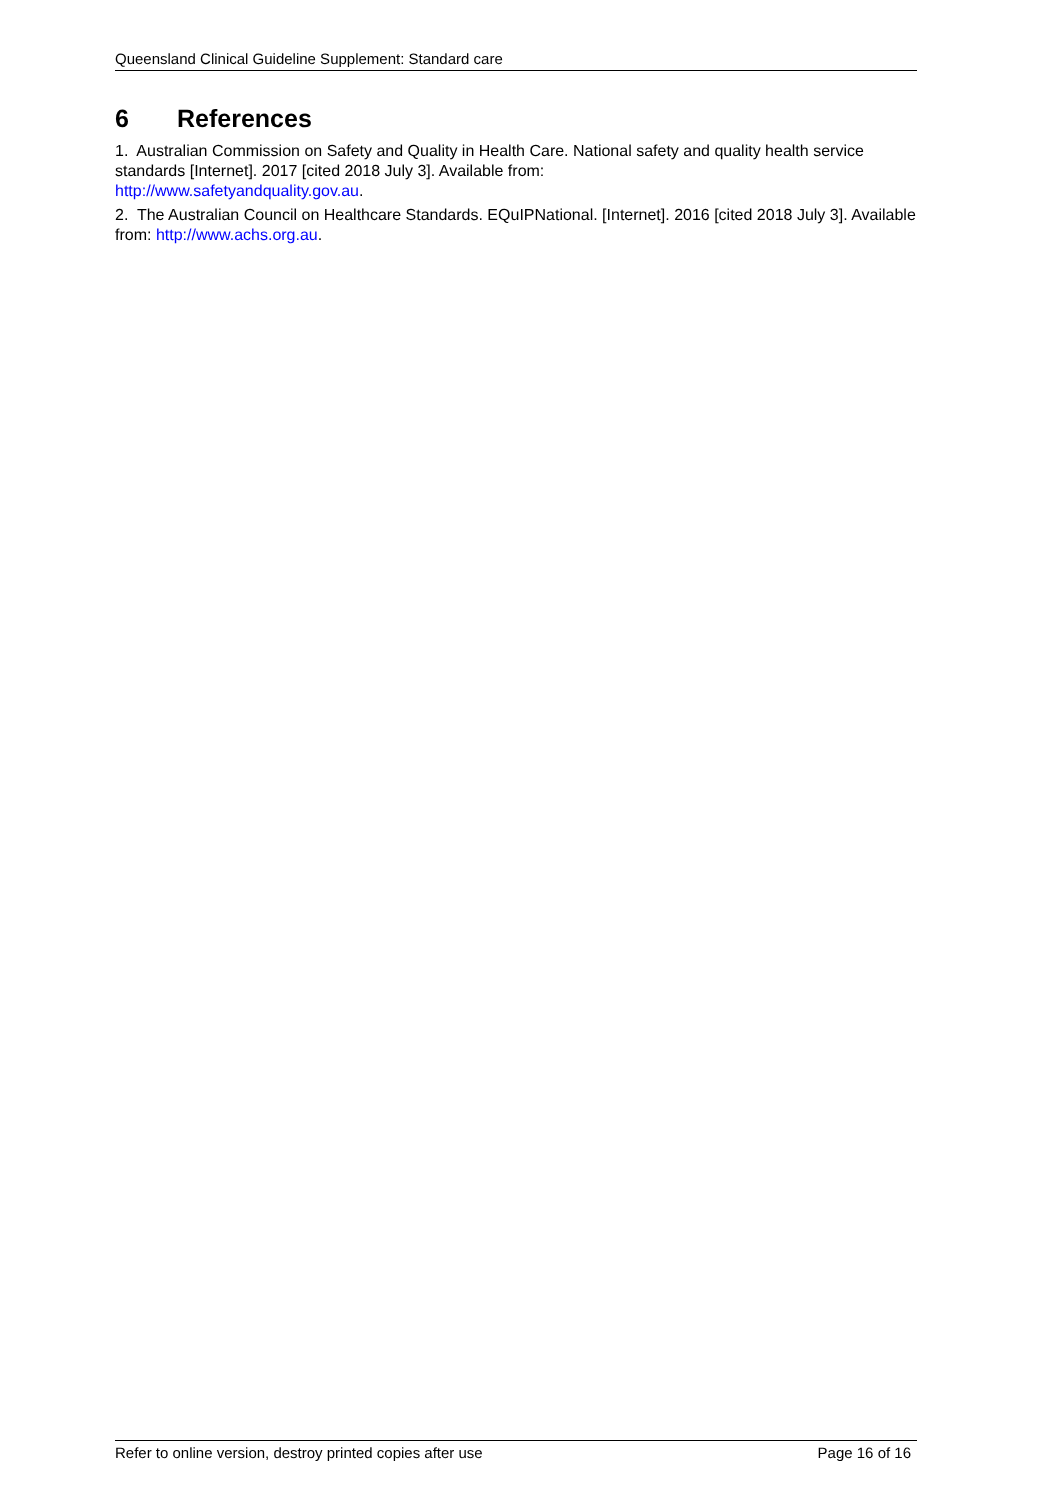Queensland Clinical Guideline Supplement: Standard care
6 References
1. Australian Commission on Safety and Quality in Health Care. National safety and quality health service standards [Internet]. 2017 [cited 2018 July 3]. Available from:
http://www.safetyandquality.gov.au.
2. The Australian Council on Healthcare Standards. EQuIPNational. [Internet]. 2016 [cited 2018 July 3]. Available from: http://www.achs.org.au.
Refer to online version, destroy printed copies after use Page 16 of 16